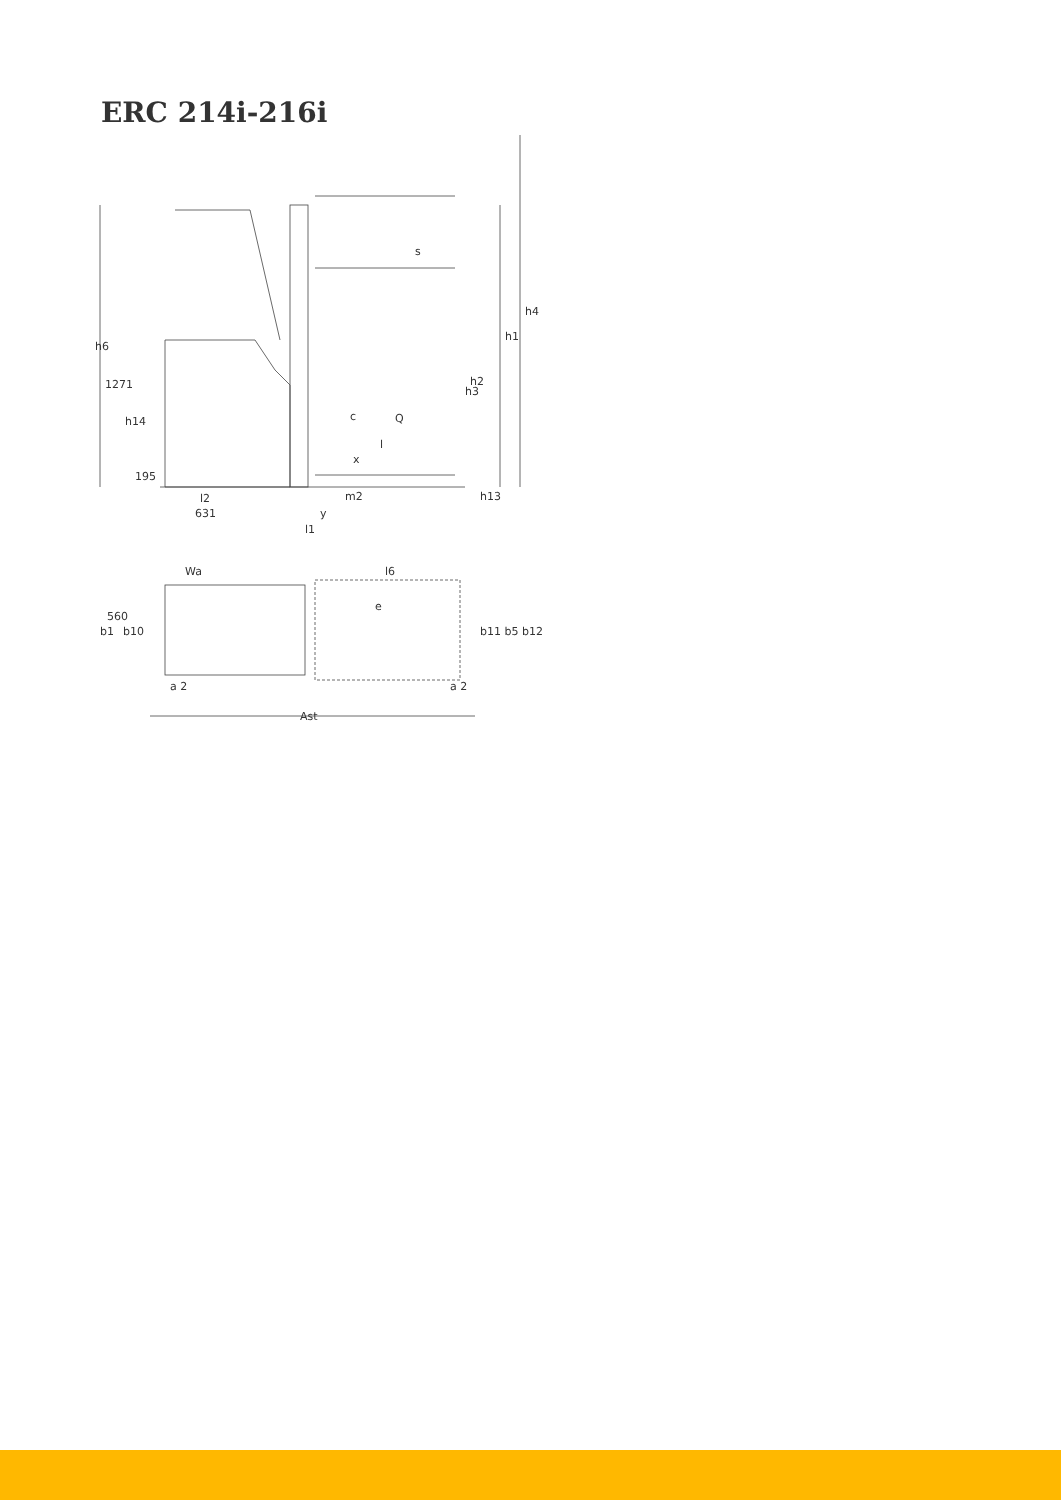ERC 214i-216i
h4
h1
h6
1271
h14
195
c
Q
l
x
m2
h13
l2
631
y
l1
h3
h2
s
Wa
l6
560
b1
b10
e
b11 b5 b12
a 2
a 2
Ast